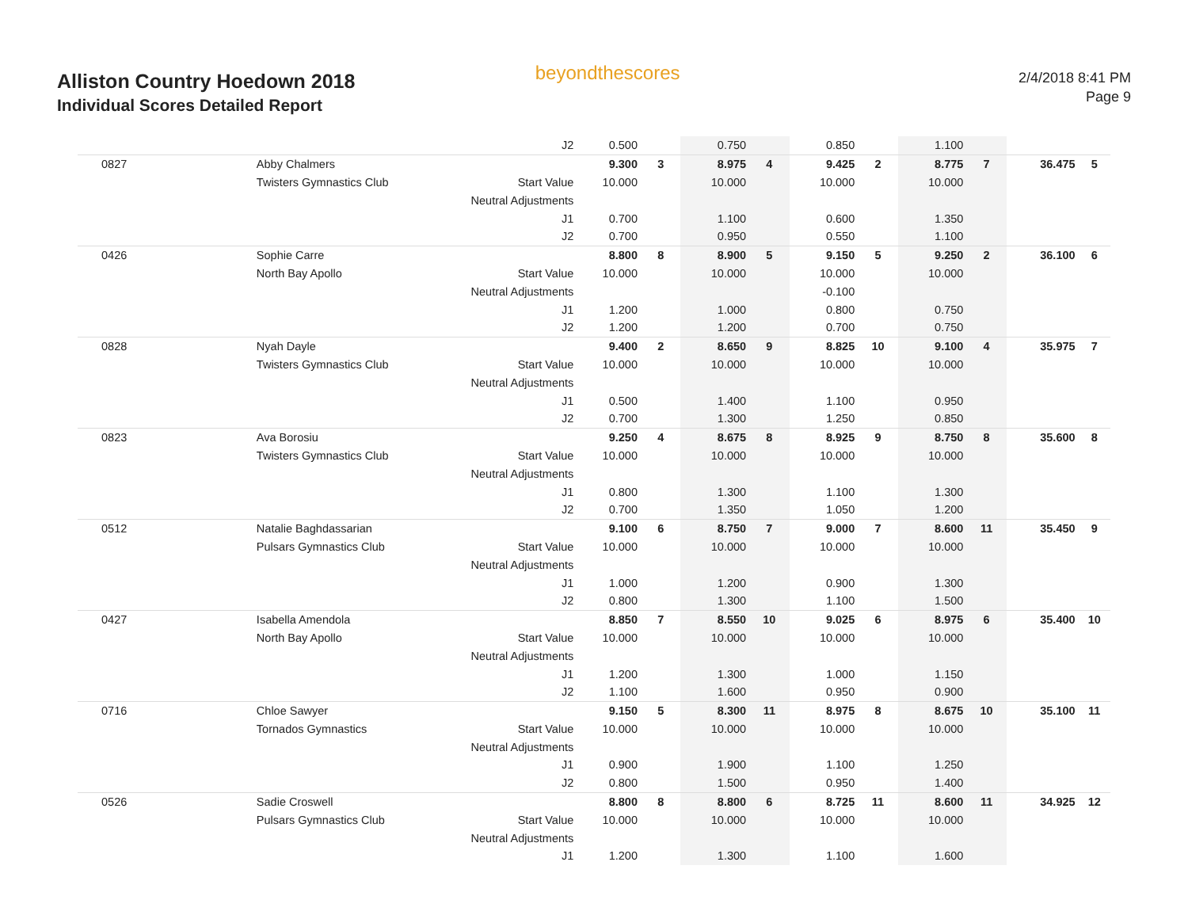Alliston Country Hoedown 2018
Individual Scores Detailed Report
beyondthescores
2/4/2018 8:41 PM
Page 9
| | | J2 | 0.500 | | 0.750 | | 0.850 | | 1.100 | | | |
| 0827 | Abby Chalmers | | 9.300 | 3 | 8.975 | 4 | 9.425 | 2 | 8.775 | 7 | 36.475 | 5 |
| | Twisters Gymnastics Club | Start Value | 10.000 | | 10.000 | | 10.000 | | 10.000 | | | |
| | | Neutral Adjustments | | | | | | | | | | |
| | | J1 | 0.700 | | 1.100 | | 0.600 | | 1.350 | | | |
| | | J2 | 0.700 | | 0.950 | | 0.550 | | 1.100 | | | |
| 0426 | Sophie Carre | | 8.800 | 8 | 8.900 | 5 | 9.150 | 5 | 9.250 | 2 | 36.100 | 6 |
| | North Bay Apollo | Start Value | 10.000 | | 10.000 | | 10.000 | | 10.000 | | | |
| | | Neutral Adjustments | | | | | -0.100 | | | | | |
| | | J1 | 1.200 | | 1.000 | | 0.800 | | 0.750 | | | |
| | | J2 | 1.200 | | 1.200 | | 0.700 | | 0.750 | | | |
| 0828 | Nyah Dayle | | 9.400 | 2 | 8.650 | 9 | 8.825 | 10 | 9.100 | 4 | 35.975 | 7 |
| | Twisters Gymnastics Club | Start Value | 10.000 | | 10.000 | | 10.000 | | 10.000 | | | |
| | | Neutral Adjustments | | | | | | | | | | |
| | | J1 | 0.500 | | 1.400 | | 1.100 | | 0.950 | | | |
| | | J2 | 0.700 | | 1.300 | | 1.250 | | 0.850 | | | |
| 0823 | Ava Borosiu | | 9.250 | 4 | 8.675 | 8 | 8.925 | 9 | 8.750 | 8 | 35.600 | 8 |
| | Twisters Gymnastics Club | Start Value | 10.000 | | 10.000 | | 10.000 | | 10.000 | | | |
| | | Neutral Adjustments | | | | | | | | | | |
| | | J1 | 0.800 | | 1.300 | | 1.100 | | 1.300 | | | |
| | | J2 | 0.700 | | 1.350 | | 1.050 | | 1.200 | | | |
| 0512 | Natalie Baghdassarian | | 9.100 | 6 | 8.750 | 7 | 9.000 | 7 | 8.600 | 11 | 35.450 | 9 |
| | Pulsars Gymnastics Club | Start Value | 10.000 | | 10.000 | | 10.000 | | 10.000 | | | |
| | | Neutral Adjustments | | | | | | | | | | |
| | | J1 | 1.000 | | 1.200 | | 0.900 | | 1.300 | | | |
| | | J2 | 0.800 | | 1.300 | | 1.100 | | 1.500 | | | |
| 0427 | Isabella Amendola | | 8.850 | 7 | 8.550 | 10 | 9.025 | 6 | 8.975 | 6 | 35.400 | 10 |
| | North Bay Apollo | Start Value | 10.000 | | 10.000 | | 10.000 | | 10.000 | | | |
| | | Neutral Adjustments | | | | | | | | | | |
| | | J1 | 1.200 | | 1.300 | | 1.000 | | 1.150 | | | |
| | | J2 | 1.100 | | 1.600 | | 0.950 | | 0.900 | | | |
| 0716 | Chloe Sawyer | | 9.150 | 5 | 8.300 | 11 | 8.975 | 8 | 8.675 | 10 | 35.100 | 11 |
| | Tornados Gymnastics | Start Value | 10.000 | | 10.000 | | 10.000 | | 10.000 | | | |
| | | Neutral Adjustments | | | | | | | | | | |
| | | J1 | 0.900 | | 1.900 | | 1.100 | | 1.250 | | | |
| | | J2 | 0.800 | | 1.500 | | 0.950 | | 1.400 | | | |
| 0526 | Sadie Croswell | | 8.800 | 8 | 8.800 | 6 | 8.725 | 11 | 8.600 | 11 | 34.925 | 12 |
| | Pulsars Gymnastics Club | Start Value | 10.000 | | 10.000 | | 10.000 | | 10.000 | | | |
| | | Neutral Adjustments | | | | | | | | | | |
| | | J1 | 1.200 | | 1.300 | | 1.100 | | 1.600 | | | |